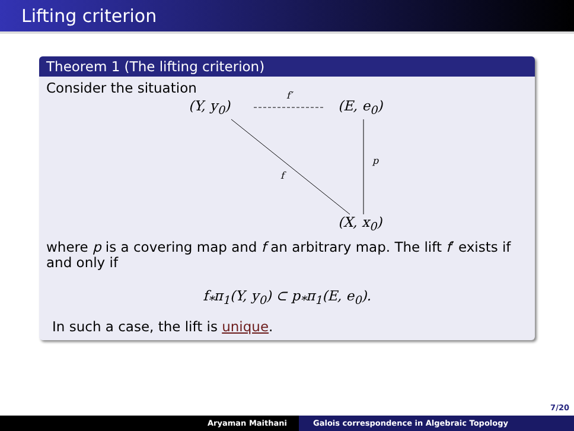Lifting criterion
Theorem 1 (The lifting criterion)
Consider the situation
(Y, y<sub>0</sub>)
f′
(E, e<sub>0</sub>)
f
p
(X, x<sub>0</sub>)
where p is a covering map and f an arbitrary map. The lift f′ exists if and only if
f<sub>*</sub>π<sub>1</sub>(Y, y<sub>0</sub>) ⊂ p<sub>*</sub>π<sub>1</sub>(E, e<sub>0</sub>).
In such a case, the lift is unique.
7/20
Aryaman Maithani Galois correspondence in Algebraic Topology